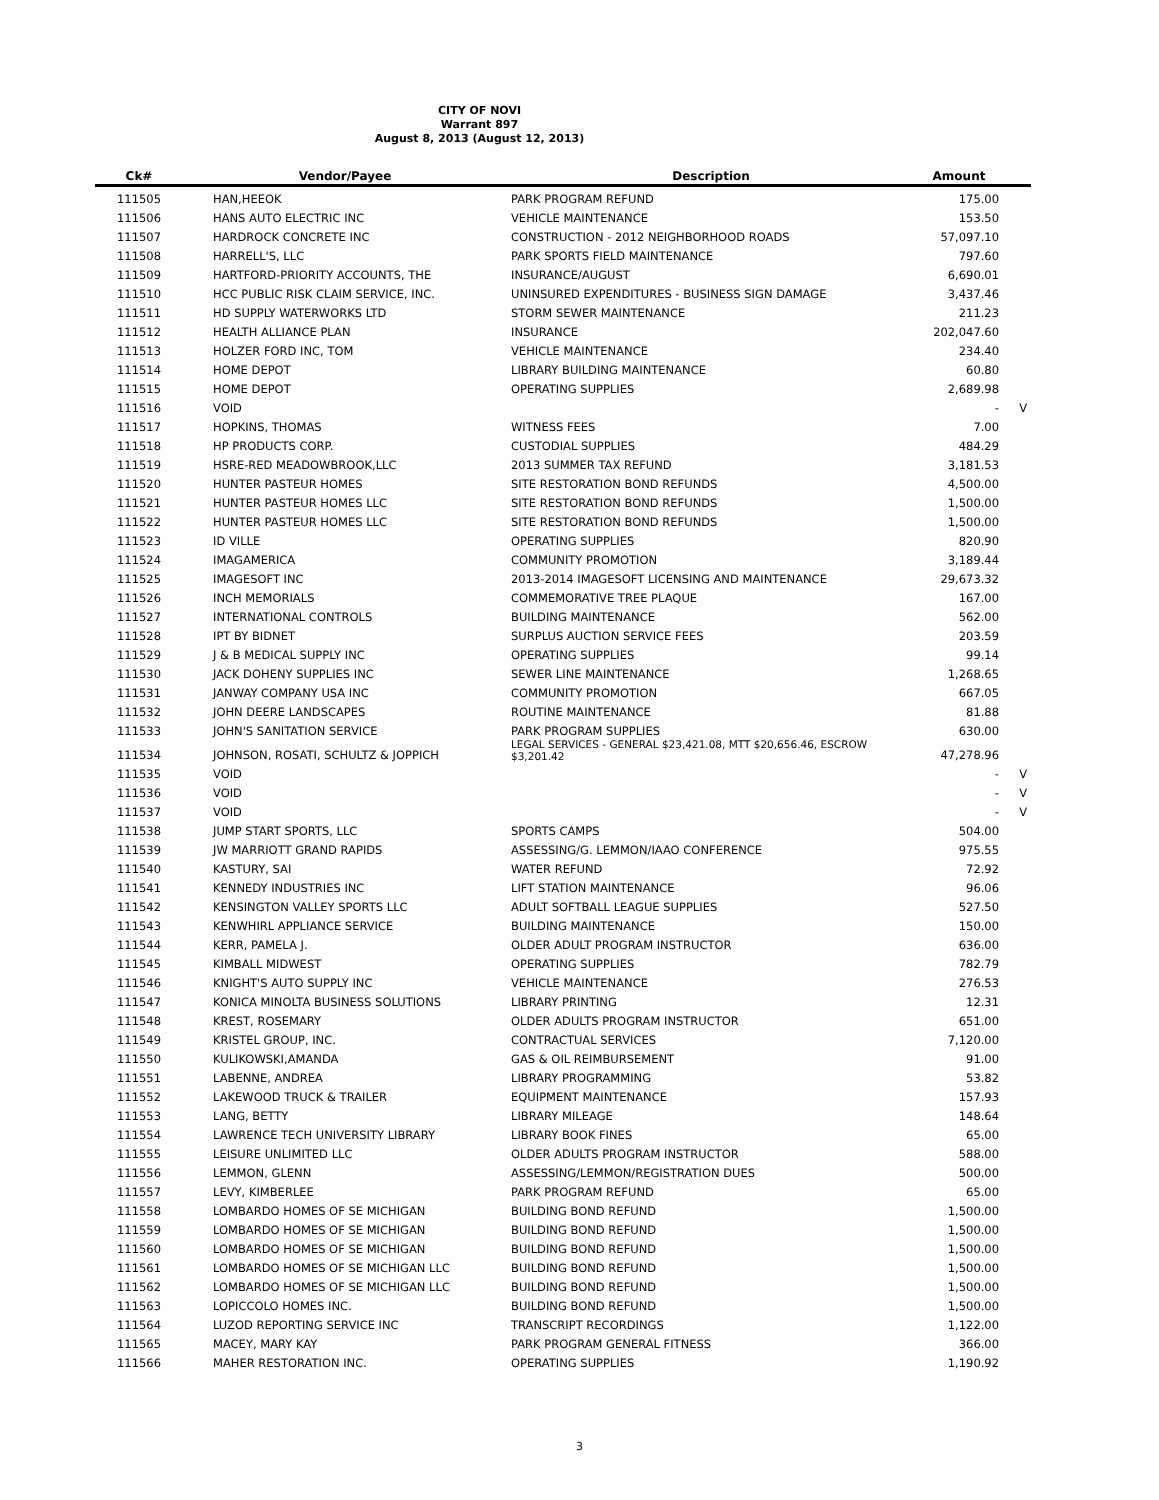CITY OF NOVI
Warrant 897
August 8, 2013 (August 12, 2013)
| Ck# | Vendor/Payee | Description | Amount | |
| --- | --- | --- | --- | --- |
| 111505 | HAN,HEEOK | PARK PROGRAM REFUND | 175.00 | |
| 111506 | HANS AUTO ELECTRIC INC | VEHICLE MAINTENANCE | 153.50 | |
| 111507 | HARDROCK CONCRETE INC | CONSTRUCTION - 2012 NEIGHBORHOOD ROADS | 57,097.10 | |
| 111508 | HARRELL'S, LLC | PARK SPORTS FIELD MAINTENANCE | 797.60 | |
| 111509 | HARTFORD-PRIORITY ACCOUNTS, THE | INSURANCE/AUGUST | 6,690.01 | |
| 111510 | HCC PUBLIC RISK CLAIM SERVICE, INC. | UNINSURED EXPENDITURES - BUSINESS SIGN DAMAGE | 3,437.46 | |
| 111511 | HD SUPPLY WATERWORKS LTD | STORM SEWER MAINTENANCE | 211.23 | |
| 111512 | HEALTH ALLIANCE PLAN | INSURANCE | 202,047.60 | |
| 111513 | HOLZER FORD INC, TOM | VEHICLE MAINTENANCE | 234.40 | |
| 111514 | HOME DEPOT | LIBRARY BUILDING MAINTENANCE | 60.80 | |
| 111515 | HOME DEPOT | OPERATING SUPPLIES | 2,689.98 | |
| 111516 | VOID | | - | V |
| 111517 | HOPKINS, THOMAS | WITNESS FEES | 7.00 | |
| 111518 | HP PRODUCTS CORP. | CUSTODIAL SUPPLIES | 484.29 | |
| 111519 | HSRE-RED MEADOWBROOK,LLC | 2013 SUMMER TAX REFUND | 3,181.53 | |
| 111520 | HUNTER PASTEUR HOMES | SITE RESTORATION BOND REFUNDS | 4,500.00 | |
| 111521 | HUNTER PASTEUR HOMES LLC | SITE RESTORATION BOND REFUNDS | 1,500.00 | |
| 111522 | HUNTER PASTEUR HOMES LLC | SITE RESTORATION BOND REFUNDS | 1,500.00 | |
| 111523 | ID VILLE | OPERATING SUPPLIES | 820.90 | |
| 111524 | IMAGAMERICA | COMMUNITY PROMOTION | 3,189.44 | |
| 111525 | IMAGESOFT INC | 2013-2014 IMAGESOFT LICENSING AND MAINTENANCE | 29,673.32 | |
| 111526 | INCH MEMORIALS | COMMEMORATIVE TREE PLAQUE | 167.00 | |
| 111527 | INTERNATIONAL CONTROLS | BUILDING MAINTENANCE | 562.00 | |
| 111528 | IPT BY BIDNET | SURPLUS AUCTION SERVICE FEES | 203.59 | |
| 111529 | J & B MEDICAL SUPPLY INC | OPERATING SUPPLIES | 99.14 | |
| 111530 | JACK DOHENY SUPPLIES INC | SEWER LINE MAINTENANCE | 1,268.65 | |
| 111531 | JANWAY COMPANY USA INC | COMMUNITY PROMOTION | 667.05 | |
| 111532 | JOHN DEERE LANDSCAPES | ROUTINE MAINTENANCE | 81.88 | |
| 111533 | JOHN'S SANITATION SERVICE | PARK PROGRAM SUPPLIES | 630.00 | |
| 111534 | JOHNSON, ROSATI, SCHULTZ & JOPPICH | LEGAL SERVICES - GENERAL $23,421.08, MTT $20,656.46, ESCROW $3,201.42 | 47,278.96 | |
| 111535 | VOID | | - | V |
| 111536 | VOID | | - | V |
| 111537 | VOID | | - | V |
| 111538 | JUMP START SPORTS, LLC | SPORTS CAMPS | 504.00 | |
| 111539 | JW MARRIOTT GRAND RAPIDS | ASSESSING/G. LEMMON/IAAO CONFERENCE | 975.55 | |
| 111540 | KASTURY, SAI | WATER REFUND | 72.92 | |
| 111541 | KENNEDY INDUSTRIES INC | LIFT STATION MAINTENANCE | 96.06 | |
| 111542 | KENSINGTON VALLEY SPORTS LLC | ADULT SOFTBALL LEAGUE SUPPLIES | 527.50 | |
| 111543 | KENWHIRL APPLIANCE SERVICE | BUILDING MAINTENANCE | 150.00 | |
| 111544 | KERR, PAMELA J. | OLDER ADULT PROGRAM INSTRUCTOR | 636.00 | |
| 111545 | KIMBALL MIDWEST | OPERATING SUPPLIES | 782.79 | |
| 111546 | KNIGHT'S AUTO SUPPLY INC | VEHICLE MAINTENANCE | 276.53 | |
| 111547 | KONICA MINOLTA BUSINESS SOLUTIONS | LIBRARY PRINTING | 12.31 | |
| 111548 | KREST, ROSEMARY | OLDER ADULTS PROGRAM INSTRUCTOR | 651.00 | |
| 111549 | KRISTEL GROUP, INC. | CONTRACTUAL SERVICES | 7,120.00 | |
| 111550 | KULIKOWSKI,AMANDA | GAS & OIL REIMBURSEMENT | 91.00 | |
| 111551 | LABENNE, ANDREA | LIBRARY PROGRAMMING | 53.82 | |
| 111552 | LAKEWOOD TRUCK & TRAILER | EQUIPMENT MAINTENANCE | 157.93 | |
| 111553 | LANG, BETTY | LIBRARY MILEAGE | 148.64 | |
| 111554 | LAWRENCE TECH UNIVERSITY LIBRARY | LIBRARY BOOK FINES | 65.00 | |
| 111555 | LEISURE UNLIMITED LLC | OLDER ADULTS PROGRAM INSTRUCTOR | 588.00 | |
| 111556 | LEMMON, GLENN | ASSESSING/LEMMON/REGISTRATION DUES | 500.00 | |
| 111557 | LEVY, KIMBERLEE | PARK PROGRAM REFUND | 65.00 | |
| 111558 | LOMBARDO HOMES OF SE MICHIGAN | BUILDING BOND REFUND | 1,500.00 | |
| 111559 | LOMBARDO HOMES OF SE MICHIGAN | BUILDING BOND REFUND | 1,500.00 | |
| 111560 | LOMBARDO HOMES OF SE MICHIGAN | BUILDING BOND REFUND | 1,500.00 | |
| 111561 | LOMBARDO HOMES OF SE MICHIGAN LLC | BUILDING BOND REFUND | 1,500.00 | |
| 111562 | LOMBARDO HOMES OF SE MICHIGAN LLC | BUILDING BOND REFUND | 1,500.00 | |
| 111563 | LOPICCOLO HOMES INC. | BUILDING BOND REFUND | 1,500.00 | |
| 111564 | LUZOD REPORTING SERVICE INC | TRANSCRIPT RECORDINGS | 1,122.00 | |
| 111565 | MACEY, MARY KAY | PARK PROGRAM GENERAL FITNESS | 366.00 | |
| 111566 | MAHER RESTORATION INC. | OPERATING SUPPLIES | 1,190.92 | |
3